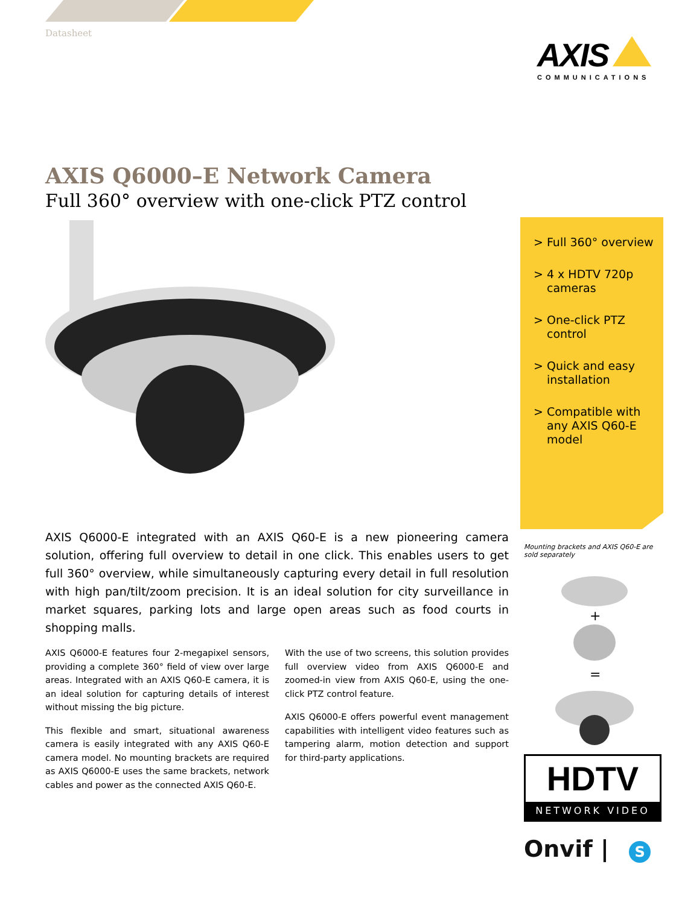Datasheet
AXIS
COMMUNICATIONS
AXIS Q6000–E Network Camera
Full 360° overview with one-click PTZ control
> Full 360° overview
> 4 x HDTV 720p cameras
> One-click PTZ control
> Quick and easy installation
> Compatible with any AXIS Q60-E model
Mounting brackets and AXIS Q60-E are sold separately
+
=
AXIS Q6000-E integrated with an AXIS Q60-E is a new pioneering camera solution, offering full overview to detail in one click. This enables users to get full 360° overview, while simultaneously capturing every detail in full resolution with high pan/tilt/zoom precision. It is an ideal solution for city surveillance in market squares, parking lots and large open areas such as food courts in shopping malls.
AXIS Q6000-E features four 2-megapixel sensors, providing a complete 360° field of view over large areas. Integrated with an AXIS Q60-E camera, it is an ideal solution for capturing details of interest without missing the big picture.
This flexible and smart, situational awareness camera is easily integrated with any AXIS Q60-E camera model. No mounting brackets are required as AXIS Q6000-E uses the same brackets, network cables and power as the connected AXIS Q60-E.
With the use of two screens, this solution provides full overview video from AXIS Q6000-E and zoomed-in view from AXIS Q60-E, using the one-click PTZ control feature.
AXIS Q6000-E offers powerful event management capabilities with intelligent video features such as tampering alarm, motion detection and support for third-party applications.
HDTV
NETWORK VIDEO
Onvif | S